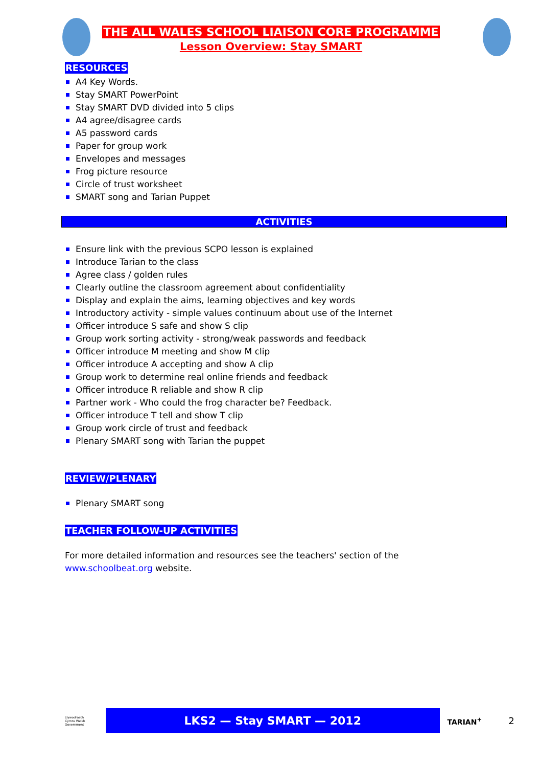THE ALL WALES SCHOOL LIAISON CORE PROGRAMME
Lesson Overview: Stay SMART
RESOURCES
A4 Key Words.
Stay SMART PowerPoint
Stay SMART DVD divided into 5 clips
A4 agree/disagree cards
A5 password cards
Paper for group work
Envelopes and messages
Frog picture resource
Circle of trust worksheet
SMART song and Tarian Puppet
ACTIVITIES
Ensure link with the previous SCPO lesson is explained
Introduce Tarian to the class
Agree class / golden rules
Clearly outline the classroom agreement about confidentiality
Display and explain the aims, learning objectives and key words
Introductory activity - simple values continuum about use of the Internet
Officer introduce S safe and show S clip
Group work sorting activity - strong/weak passwords and feedback
Officer introduce M meeting and show M clip
Officer introduce A accepting and show A clip
Group work to determine real online friends and feedback
Officer introduce R reliable and show R clip
Partner work - Who could the frog character be? Feedback.
Officer introduce T tell and show T clip
Group work circle of trust and feedback
Plenary SMART song with Tarian the puppet
REVIEW/PLENARY
Plenary SMART song
TEACHER FOLLOW-UP ACTIVITIES
For more detailed information and resources see the teachers' section of the www.schoolbeat.org website.
Llywodraeth Cymru Welsh Government
LKS2 — Stay SMART — 2012
TARIAN<sup>+</sup>
2